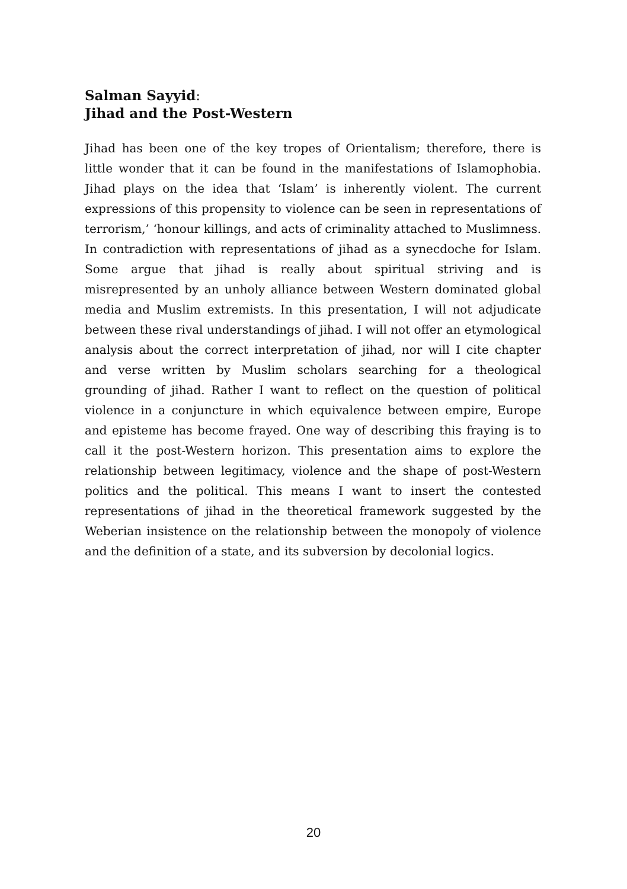Salman Sayyid:
Jihad and the Post-Western
Jihad has been one of the key tropes of Orientalism; therefore, there is little wonder that it can be found in the manifestations of Islamophobia. Jihad plays on the idea that ‘Islam’ is inherently violent. The current expressions of this propensity to violence can be seen in representations of terrorism,’ ‘honour killings, and acts of criminality attached to Muslimness. In contradiction with representations of jihad as a synecdoche for Islam. Some argue that jihad is really about spiritual striving and is misrepresented by an unholy alliance between Western dominated global media and Muslim extremists. In this presentation, I will not adjudicate between these rival understandings of jihad. I will not offer an etymological analysis about the correct interpretation of jihad, nor will I cite chapter and verse written by Muslim scholars searching for a theological grounding of jihad. Rather I want to reflect on the question of political violence in a conjuncture in which equivalence between empire, Europe and episteme has become frayed. One way of describing this fraying is to call it the post-Western horizon. This presentation aims to explore the relationship between legitimacy, violence and the shape of post-Western politics and the political. This means I want to insert the contested representations of jihad in the theoretical framework suggested by the Weberian insistence on the relationship between the monopoly of violence and the definition of a state, and its subversion by decolonial logics.
20